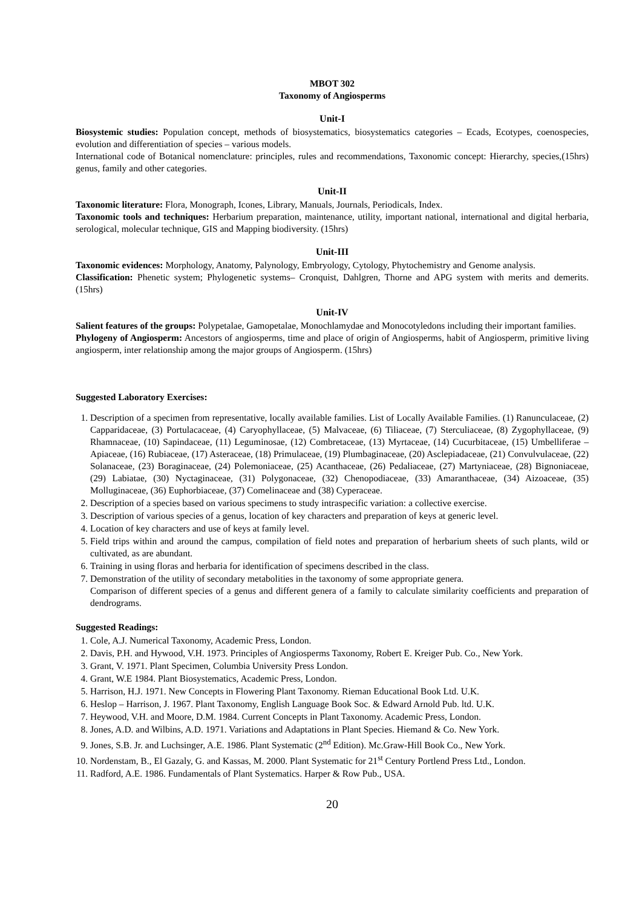MBOT 302
Taxonomy of Angiosperms
Unit-I
Biosystemic studies: Population concept, methods of biosystematics, biosystematics categories – Ecads, Ecotypes, coenospecies, evolution and differentiation of species – various models.
International code of Botanical nomenclature: principles, rules and recommendations, Taxonomic concept: Hierarchy, species, genus, family and other categories. (15hrs)
Unit-II
Taxonomic literature: Flora, Monograph, Icones, Library, Manuals, Journals, Periodicals, Index.
Taxonomic tools and techniques: Herbarium preparation, maintenance, utility, important national, international and digital herbaria, serological, molecular technique, GIS and Mapping biodiversity. (15hrs)
Unit-III
Taxonomic evidences: Morphology, Anatomy, Palynology, Embryology, Cytology, Phytochemistry and Genome analysis.
Classification: Phenetic system; Phylogenetic systems– Cronquist, Dahlgren, Thorne and APG system with merits and demerits. (15hrs)
Unit-IV
Salient features of the groups: Polypetalae, Gamopetalae, Monochlamydae and Monocotyledons including their important families.
Phylogeny of Angiosperm: Ancestors of angiosperms, time and place of origin of Angiosperms, habit of Angiosperm, primitive living angiosperm, inter relationship among the major groups of Angiosperm. (15hrs)
Suggested Laboratory Exercises:
1. Description of a specimen from representative, locally available families. List of Locally Available Families. (1) Ranunculaceae, (2) Capparidaceae, (3) Portulacaceae, (4) Caryophyllaceae, (5) Malvaceae, (6) Tiliaceae, (7) Sterculiaceae, (8) Zygophyllaceae, (9) Rhamnaceae, (10) Sapindaceae, (11) Leguminosae, (12) Combretaceae, (13) Myrtaceae, (14) Cucurbitaceae, (15) Umbelliferae – Apiaceae, (16) Rubiaceae, (17) Asteraceae, (18) Primulaceae, (19) Plumbaginaceae, (20) Asclepiadaceae, (21) Convulvulaceae, (22) Solanaceae, (23) Boraginaceae, (24) Polemoniaceae, (25) Acanthaceae, (26) Pedaliaceae, (27) Martyniaceae, (28) Bignoniaceae, (29) Labiatae, (30) Nyctaginaceae, (31) Polygonaceae, (32) Chenopodiaceae, (33) Amaranthaceae, (34) Aizoaceae, (35) Molluginaceae, (36) Euphorbiaceae, (37) Comelinaceae and (38) Cyperaceae.
2. Description of a species based on various specimens to study intraspecific variation: a collective exercise.
3. Description of various species of a genus, location of key characters and preparation of keys at generic level.
4. Location of key characters and use of keys at family level.
5. Field trips within and around the campus, compilation of field notes and preparation of herbarium sheets of such plants, wild or cultivated, as are abundant.
6. Training in using floras and herbaria for identification of specimens described in the class.
7. Demonstration of the utility of secondary metabolities in the taxonomy of some appropriate genera.
Comparison of different species of a genus and different genera of a family to calculate similarity coefficients and preparation of dendrograms.
Suggested Readings:
1. Cole, A.J. Numerical Taxonomy, Academic Press, London.
2. Davis, P.H. and Hywood, V.H. 1973. Principles of Angiosperms Taxonomy, Robert E. Kreiger Pub. Co., New York.
3. Grant, V. 1971. Plant Specimen, Columbia University Press London.
4. Grant, W.E 1984. Plant Biosystematics, Academic Press, London.
5. Harrison, H.J. 1971. New Concepts in Flowering Plant Taxonomy. Rieman Educational Book Ltd. U.K.
6. Heslop – Harrison, J. 1967. Plant Taxonomy, English Language Book Soc. & Edward Arnold Pub. ltd. U.K.
7. Heywood, V.H. and Moore, D.M. 1984. Current Concepts in Plant Taxonomy. Academic Press, London.
8. Jones, A.D. and Wilbins, A.D. 1971. Variations and Adaptations in Plant Species. Hiemand & Co. New York.
9. Jones, S.B. Jr. and Luchsinger, A.E. 1986. Plant Systematic (2<sup>nd</sup> Edition). Mc.Graw-Hill Book Co., New York.
10. Nordenstam, B., El Gazaly, G. and Kassas, M. 2000. Plant Systematic for 21<sup>st</sup> Century Portlend Press Ltd., London.
11. Radford, A.E. 1986. Fundamentals of Plant Systematics. Harper & Row Pub., USA.
20